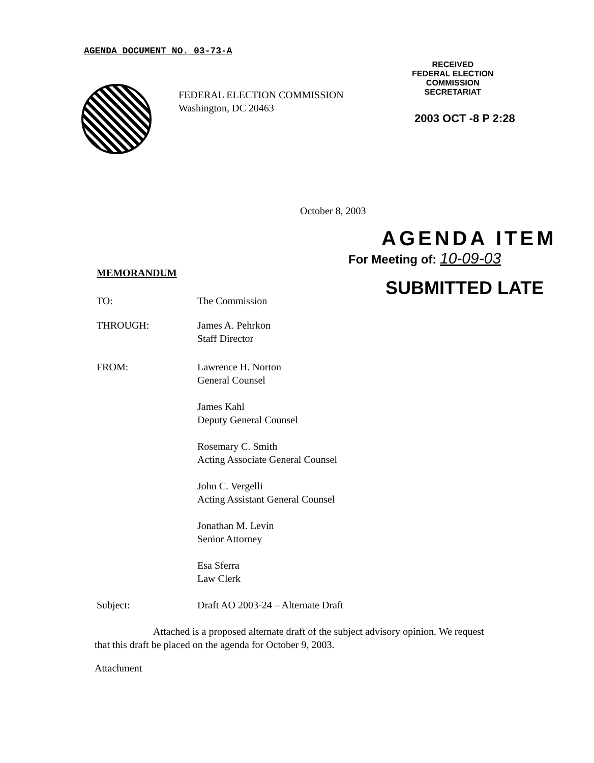AGENDA DOCUMENT NO. 03-73-A
RECEIVED
FEDERAL ELECTION
COMMISSION
SECRETARIAT
2003 OCT -8 P 2:28
FEDERAL ELECTION COMMISSION
Washington, DC 20463
October 8, 2003
AGENDA ITEM
For Meeting of: 10-09-03
MEMORANDUM
SUBMITTED LATE
TO: The Commission
THROUGH: James A. Pehrkon
Staff Director
FROM: Lawrence H. Norton
General Counsel
James Kahl
Deputy General Counsel
Rosemary C. Smith
Acting Associate General Counsel
John C. Vergelli
Acting Assistant General Counsel
Jonathan M. Levin
Senior Attorney
Esa Sferra
Law Clerk
Subject: Draft AO 2003-24 – Alternate Draft
Attached is a proposed alternate draft of the subject advisory opinion. We request that this draft be placed on the agenda for October 9, 2003.
Attachment